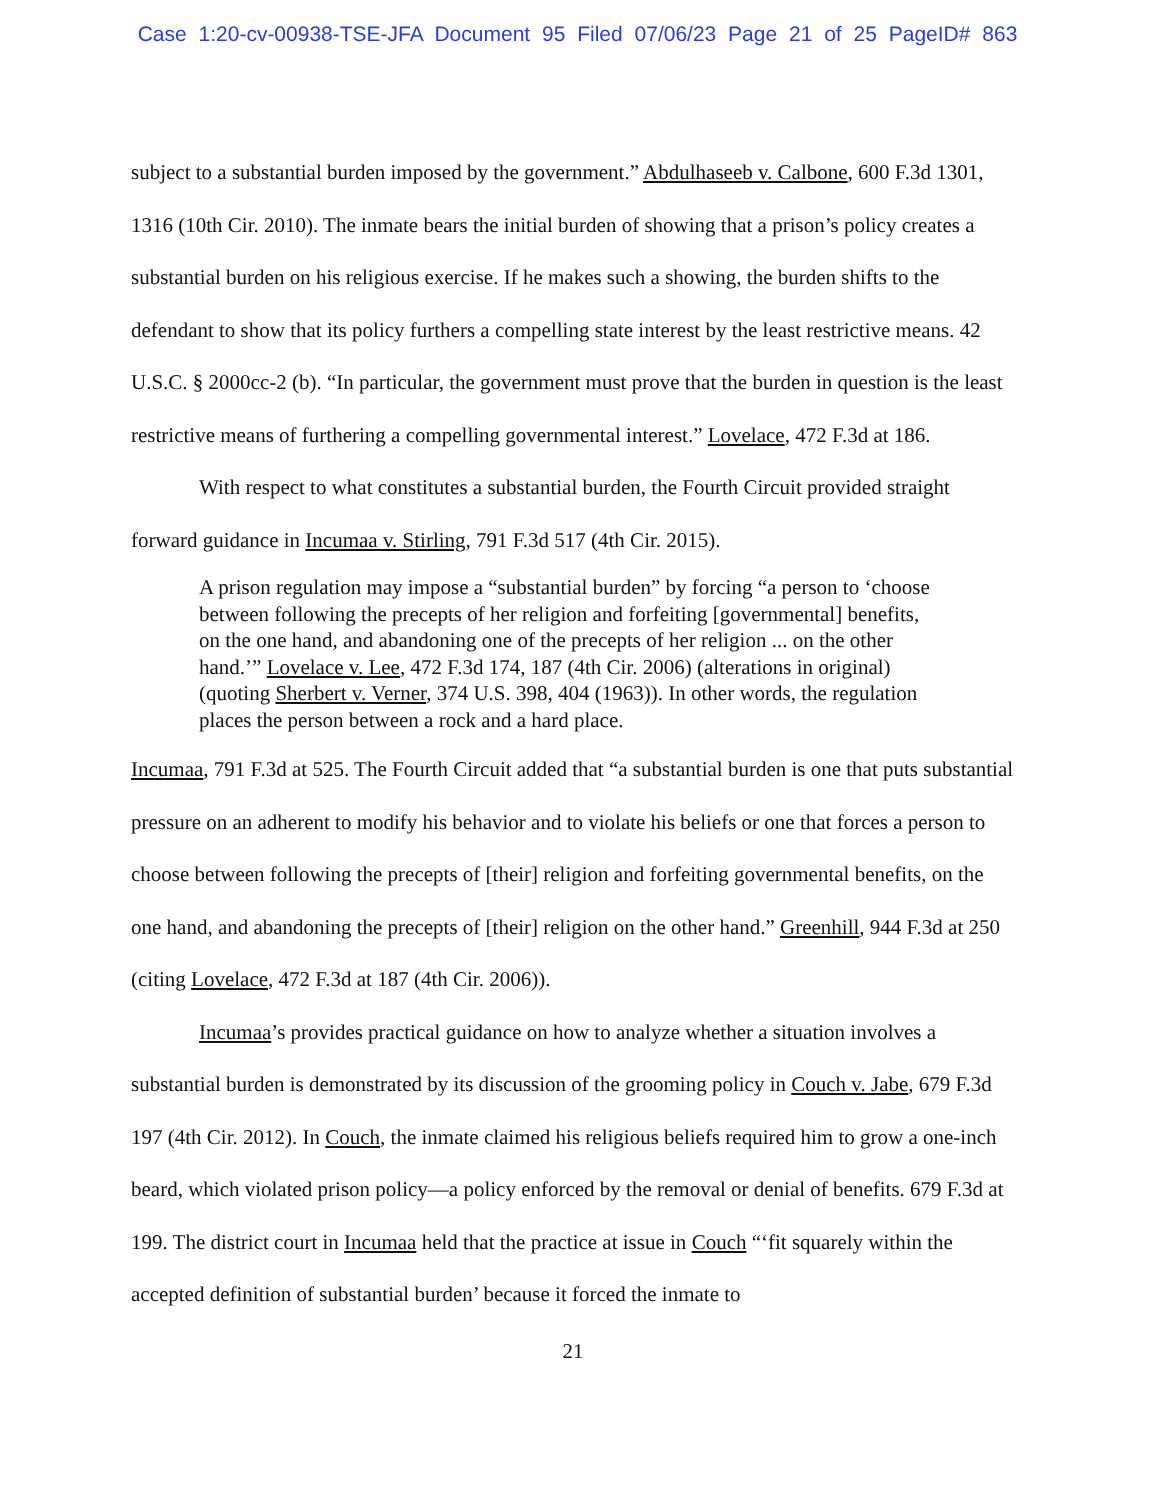Case 1:20-cv-00938-TSE-JFA Document 95 Filed 07/06/23 Page 21 of 25 PageID# 863
subject to a substantial burden imposed by the government.” Abdulhaseeb v. Calbone, 600 F.3d 1301, 1316 (10th Cir. 2010). The inmate bears the initial burden of showing that a prison’s policy creates a substantial burden on his religious exercise. If he makes such a showing, the burden shifts to the defendant to show that its policy furthers a compelling state interest by the least restrictive means. 42 U.S.C. § 2000cc-2 (b). “In particular, the government must prove that the burden in question is the least restrictive means of furthering a compelling governmental interest.” Lovelace, 472 F.3d at 186.
With respect to what constitutes a substantial burden, the Fourth Circuit provided straight forward guidance in Incumaa v. Stirling, 791 F.3d 517 (4th Cir. 2015).
A prison regulation may impose a “substantial burden” by forcing “a person to ‘choose between following the precepts of her religion and forfeiting [governmental] benefits, on the one hand, and abandoning one of the precepts of her religion ... on the other hand.’” Lovelace v. Lee, 472 F.3d 174, 187 (4th Cir. 2006) (alterations in original) (quoting Sherbert v. Verner, 374 U.S. 398, 404 (1963)). In other words, the regulation places the person between a rock and a hard place.
Incumaa, 791 F.3d at 525. The Fourth Circuit added that “a substantial burden is one that puts substantial pressure on an adherent to modify his behavior and to violate his beliefs or one that forces a person to choose between following the precepts of [their] religion and forfeiting governmental benefits, on the one hand, and abandoning the precepts of [their] religion on the other hand.” Greenhill, 944 F.3d at 250 (citing Lovelace, 472 F.3d at 187 (4th Cir. 2006)).
Incumaa’s provides practical guidance on how to analyze whether a situation involves a substantial burden is demonstrated by its discussion of the grooming policy in Couch v. Jabe, 679 F.3d 197 (4th Cir. 2012). In Couch, the inmate claimed his religious beliefs required him to grow a one-inch beard, which violated prison policy—a policy enforced by the removal or denial of benefits. 679 F.3d at 199. The district court in Incumaa held that the practice at issue in Couch “‘fit squarely within the accepted definition of substantial burden’ because it forced the inmate to
21